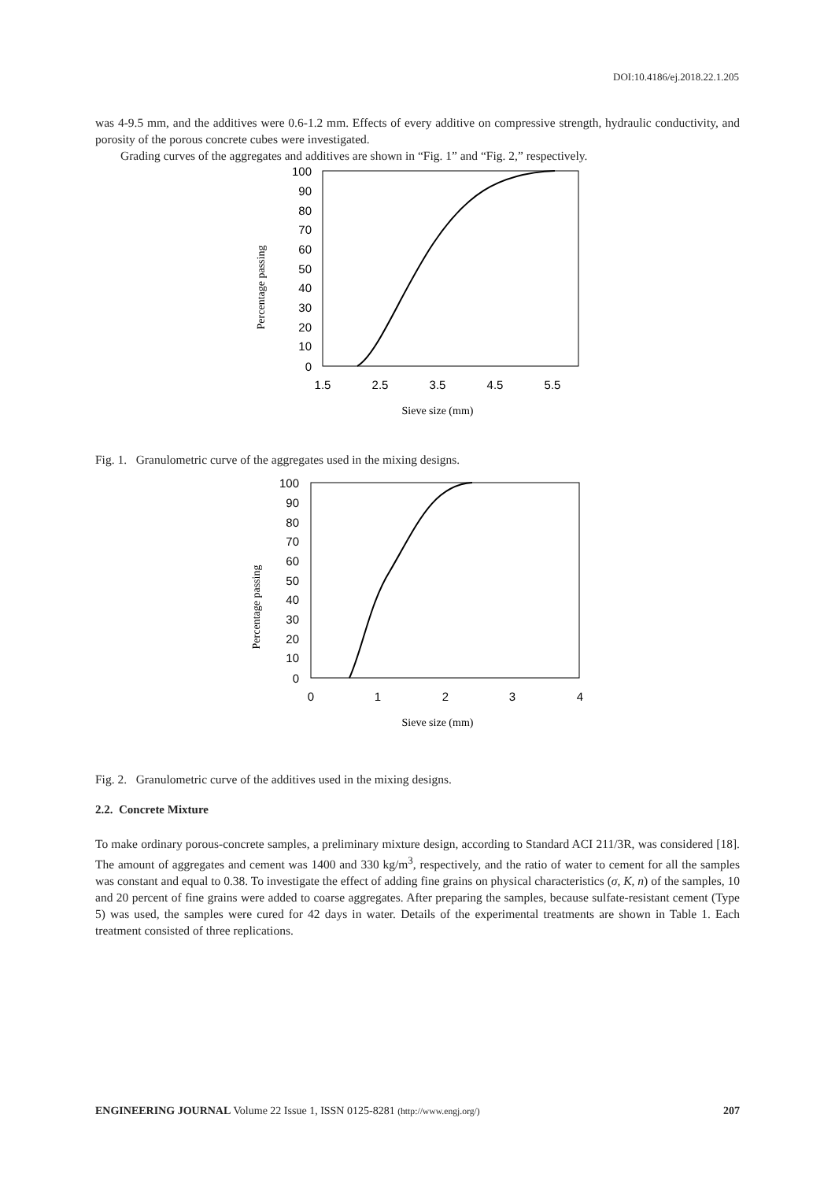DOI:10.4186/ej.2018.22.1.205
was 4-9.5 mm, and the additives were 0.6-1.2 mm. Effects of every additive on compressive strength, hydraulic conductivity, and porosity of the porous concrete cubes were investigated.
Grading curves of the aggregates and additives are shown in “Fig. 1” and “Fig. 2,” respectively.
100
90
80
70
60
50
40
30
20
10
0
1.5
2.5
3.5
4.5
5.5
Sieve size (mm)
Percentage passing
Fig. 1. Granulometric curve of the aggregates used in the mixing designs.
100
90
80
70
60
50
40
30
20
10
0
0
1
2
3
4
Sieve size (mm)
Percentage passing
Fig. 2. Granulometric curve of the additives used in the mixing designs.
2.2. Concrete Mixture
To make ordinary porous-concrete samples, a preliminary mixture design, according to Standard ACI 211/3R, was considered [18]. The amount of aggregates and cement was 1400 and 330 kg/m<sup>3</sup>, respectively, and the ratio of water to cement for all the samples was constant and equal to 0.38. To investigate the effect of adding fine grains on physical characteristics (σ, K, n) of the samples, 10 and 20 percent of fine grains were added to coarse aggregates. After preparing the samples, because sulfate-resistant cement (Type 5) was used, the samples were cured for 42 days in water. Details of the experimental treatments are shown in Table 1. Each treatment consisted of three replications.
ENGINEERING JOURNAL Volume 22 Issue 1, ISSN 0125-8281 (http://www.engj.org/) 207